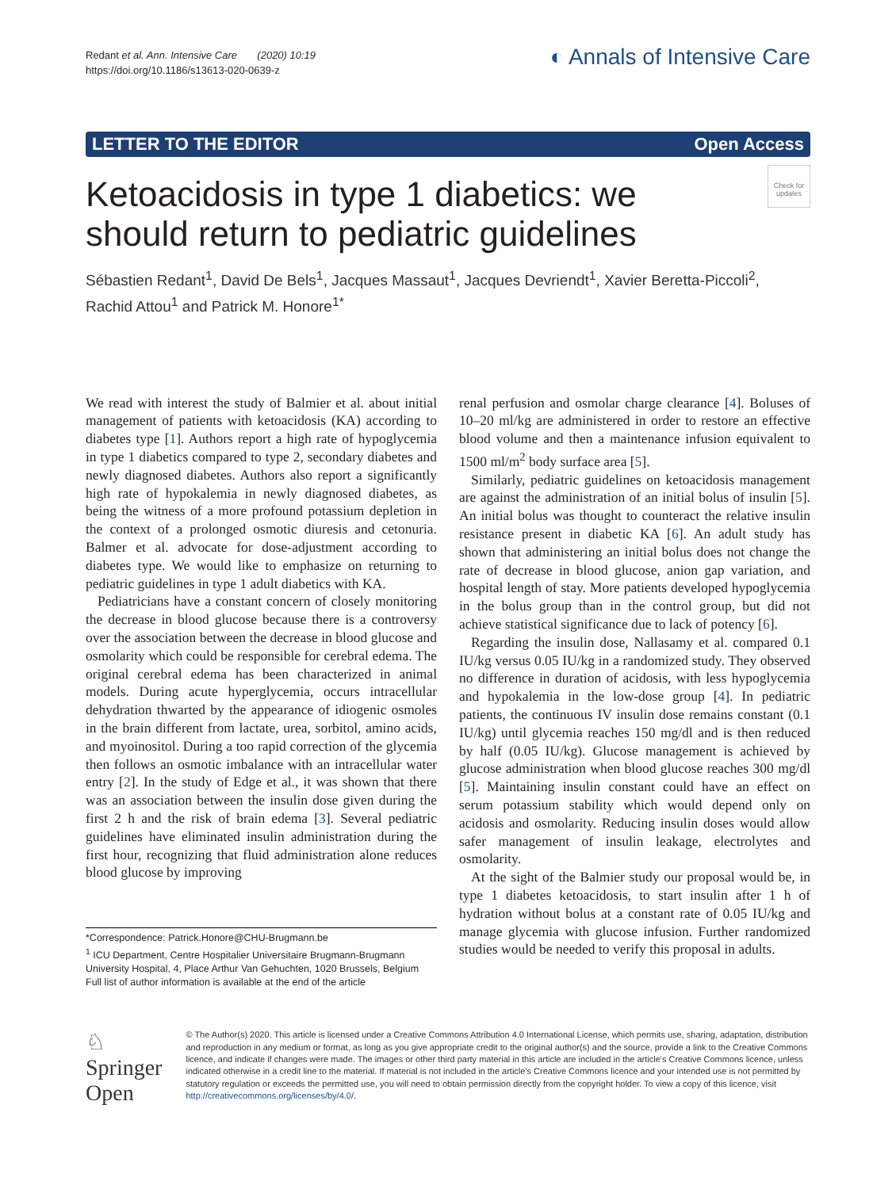Redant et al. Ann. Intensive Care (2020) 10:19
https://doi.org/10.1186/s13613-020-0639-z
◐ Annals of Intensive Care
LETTER TO THE EDITOR Open Access
Check for updates
Ketoacidosis in type 1 diabetics: we should return to pediatric guidelines
Sébastien Redant<sup>1</sup>, David De Bels<sup>1</sup>, Jacques Massaut<sup>1</sup>, Jacques Devriendt<sup>1</sup>, Xavier Beretta‑Piccoli<sup>2</sup>, Rachid Attou<sup>1</sup> and Patrick M. Honore<sup>1*</sup>
We read with interest the study of Balmier et al. about initial management of patients with ketoacidosis (KA) according to diabetes type [1]. Authors report a high rate of hypoglycemia in type 1 diabetics compared to type 2, secondary diabetes and newly diagnosed diabetes. Authors also report a significantly high rate of hypokalemia in newly diagnosed diabetes, as being the witness of a more profound potassium depletion in the context of a prolonged osmotic diuresis and cetonuria. Balmer et al. advocate for dose-adjustment according to diabetes type. We would like to emphasize on returning to pediatric guidelines in type 1 adult diabetics with KA.
Pediatricians have a constant concern of closely monitoring the decrease in blood glucose because there is a controversy over the association between the decrease in blood glucose and osmolarity which could be responsible for cerebral edema. The original cerebral edema has been characterized in animal models. During acute hyperglycemia, occurs intracellular dehydration thwarted by the appearance of idiogenic osmoles in the brain different from lactate, urea, sorbitol, amino acids, and myoinositol. During a too rapid correction of the glycemia then follows an osmotic imbalance with an intracellular water entry [2]. In the study of Edge et al., it was shown that there was an association between the insulin dose given during the first 2 h and the risk of brain edema [3]. Several pediatric guidelines have eliminated insulin administration during the first hour, recognizing that fluid administration alone reduces blood glucose by improving
*Correspondence: Patrick.Honore@CHU-Brugmann.be
<sup>1</sup> ICU Department, Centre Hospitalier Universitaire Brugmann-Brugmann University Hospital, 4, Place Arthur Van Gehuchten, 1020 Brussels, Belgium
Full list of author information is available at the end of the article
renal perfusion and osmolar charge clearance [4]. Boluses of 10–20 ml/kg are administered in order to restore an effective blood volume and then a maintenance infusion equivalent to 1500 ml/m<sup>2</sup> body surface area [5].
Similarly, pediatric guidelines on ketoacidosis management are against the administration of an initial bolus of insulin [5]. An initial bolus was thought to counteract the relative insulin resistance present in diabetic KA [6]. An adult study has shown that administering an initial bolus does not change the rate of decrease in blood glucose, anion gap variation, and hospital length of stay. More patients developed hypoglycemia in the bolus group than in the control group, but did not achieve statistical significance due to lack of potency [6].
Regarding the insulin dose, Nallasamy et al. compared 0.1 IU/kg versus 0.05 IU/kg in a randomized study. They observed no difference in duration of acidosis, with less hypoglycemia and hypokalemia in the low-dose group [4]. In pediatric patients, the continuous IV insulin dose remains constant (0.1 IU/kg) until glycemia reaches 150 mg/dl and is then reduced by half (0.05 IU/kg). Glucose management is achieved by glucose administration when blood glucose reaches 300 mg/dl [5]. Maintaining insulin constant could have an effect on serum potassium stability which would depend only on acidosis and osmolarity. Reducing insulin doses would allow safer management of insulin leakage, electrolytes and osmolarity.
At the sight of the Balmier study our proposal would be, in type 1 diabetes ketoacidosis, to start insulin after 1 h of hydration without bolus at a constant rate of 0.05 IU/kg and manage glycemia with glucose infusion. Further randomized studies would be needed to verify this proposal in adults.
♘ Springer Open
© The Author(s) 2020. This article is licensed under a Creative Commons Attribution 4.0 International License, which permits use, sharing, adaptation, distribution and reproduction in any medium or format, as long as you give appropriate credit to the original author(s) and the source, provide a link to the Creative Commons licence, and indicate if changes were made. The images or other third party material in this article are included in the article's Creative Commons licence, unless indicated otherwise in a credit line to the material. If material is not included in the article's Creative Commons licence and your intended use is not permitted by statutory regulation or exceeds the permitted use, you will need to obtain permission directly from the copyright holder. To view a copy of this licence, visit http://creativecommons.org/licenses/by/4.0/.